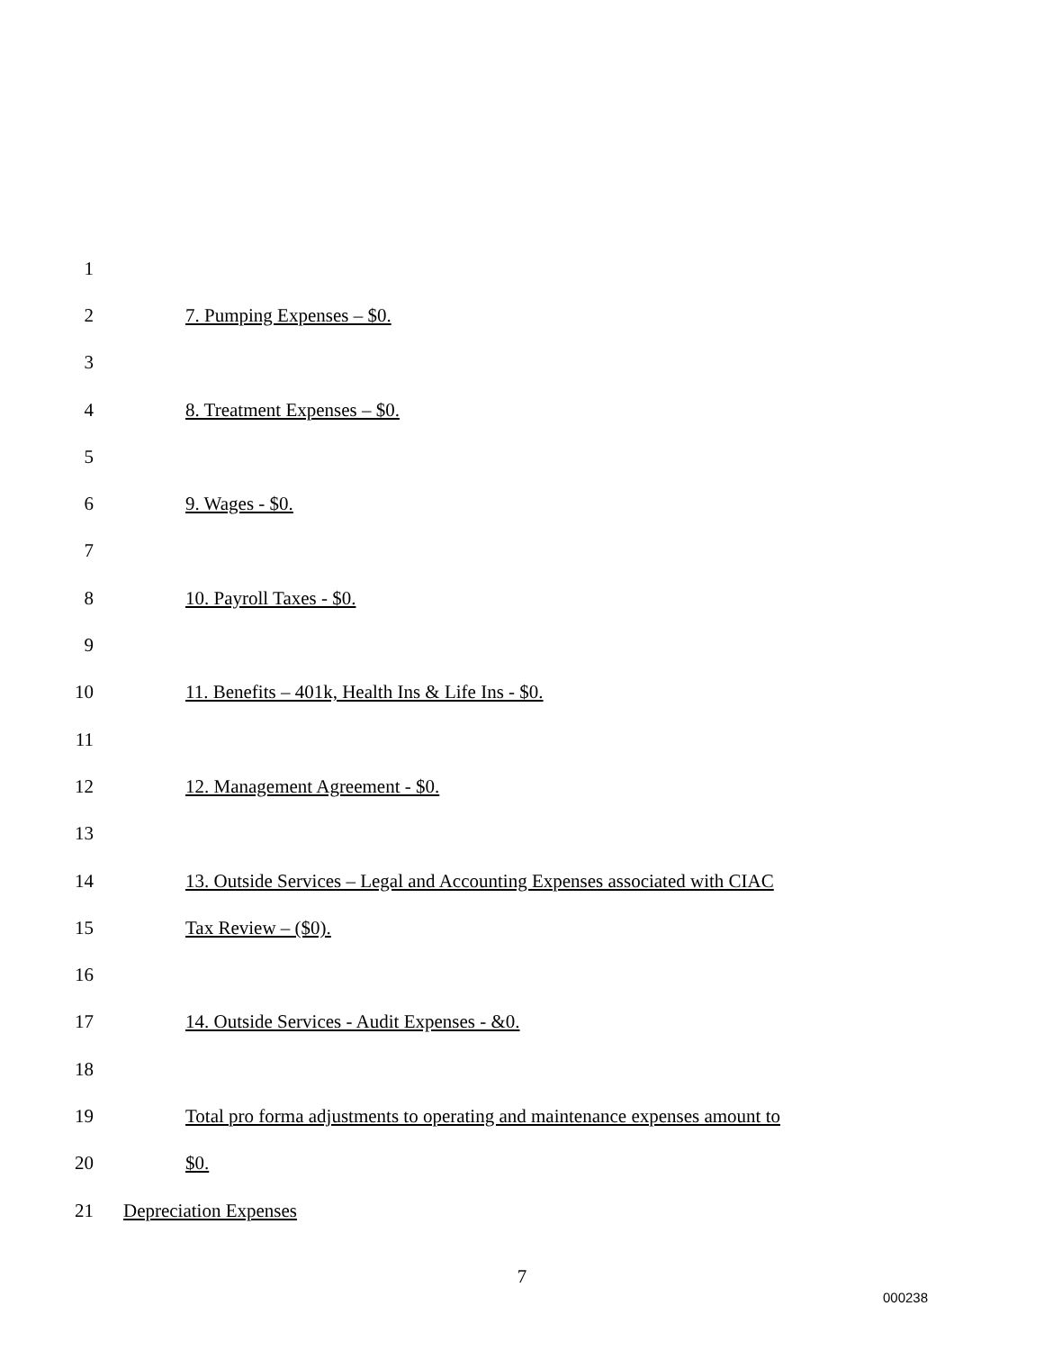1
2 7. Pumping Expenses – $0.
3
4 8. Treatment Expenses – $0.
5
6 9. Wages - $0.
7
8 10. Payroll Taxes - $0.
9
10 11. Benefits – 401k, Health Ins & Life Ins - $0.
11
12 12. Management Agreement - $0.
13
14 13. Outside Services – Legal and Accounting Expenses associated with CIAC
15 Tax Review – ($0).
16
17 14. Outside Services - Audit Expenses - &0.
18
19 Total pro forma adjustments to operating and maintenance expenses amount to
20 $0.
21 Depreciation Expenses
7
000238